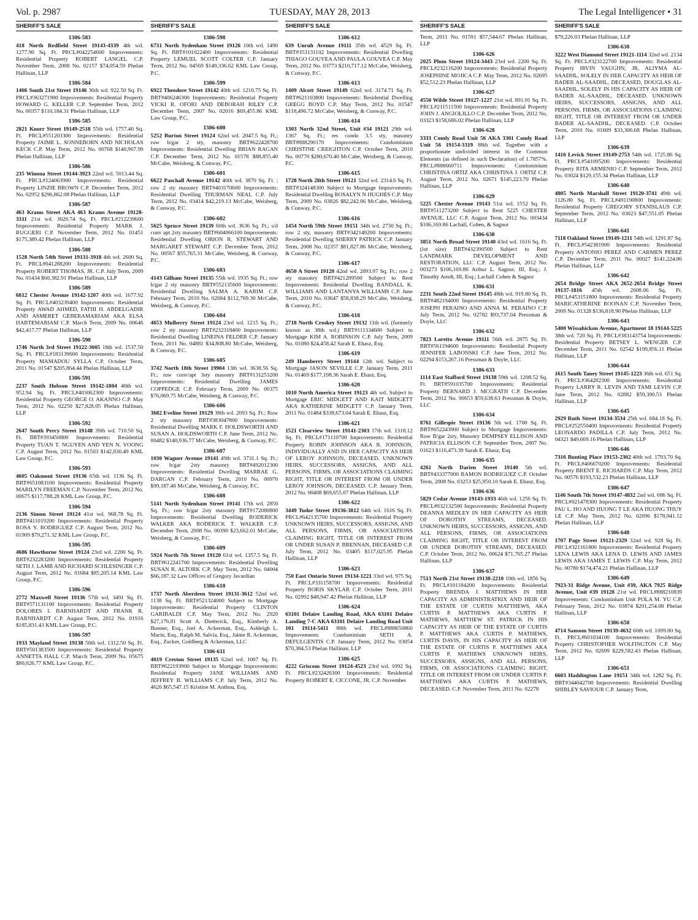Vol. p. 2987 TUESDAY, MAY 28, 2013 The Legal Intelligencer • 31
SHERIFF'S SALE
1306-583
418 North Redfield Street 19143-4339 4th wd. 1277.90 Sq. Ft. PRCL#042254600 Improvements: Residential Property ROBERT LANGEL C.P. November Term, 2008 No. 02157 $74,054.59 Phelan Hallinan, LLP
1306-584
1466 South 21st Street 19146 36th wd. 922.50 Sq. Ft. PRCL#363271900 Improvements: Residential Property HOWARD G. KELLER C.P. September Term, 2012 No. 00357 $110,184.31 Phelan Hallinan, LLP
1306-585
2821 Knorr Street 19149-2518 55th wd. 1757.40 Sq. Ft. PRCL#551203300 Improvements: Residential Property JAIME L. SONNEBORN AND NICHOLAS KECK C.P. May Term, 2012 No. 00768 $140,967.99 Phelan Hallinan, LLP
1306-586
235 Winona Street 19144-3923 22nd wd. 5013.44 Sq. Ft. PRCL#124063900 Improvements: Residential Property LINZIE BROWN C.P. December Term, 2012 No. 02952 $296,862.08 Phelan Hallinan, LLP
1306-587
463 Krams Street AKA 463 Krams Avenue 19128-3311 21st wd. 3020.74 Sq. Ft. PRCL#212239600 Improvements: Residential Property MARK J. RUGGERI C.P. November Term, 2012 No. 01451 $175,389.42 Phelan Hallinan, LLP
1306-588
1528 North 54th Street 19131-3918 4th wd. 2600 Sq. Ft. PRCL#041288200 Improvements: Residential Property ROBERT THOMAS, JR. C.P. July Term, 2009 No. 01434 $60,382.91 Phelan Hallinan, LLP
1306-589
6812 Chester Avenue 19142-1207 40th wd. 1677.92 Sq. Ft. PRCL#403239400 Improvements: Residential Property AWAD AHMED, FATHI H. ABDELGADIR AND ASMERET GEBERAMARIAM AKA ELSA HABTEMARIAM C.P. March Term, 2009 No. 00646 $42,417.77 Phelan Hallinan, LLP
1306-590
1746 North 3rd Street 19122-3005 18th wd. 1537.50 Sq. Ft. PRCL#183139600 Improvements: Residential Property MAMADOU SYLLA C.P. October Term, 2011 No. 01547 $205,864.44 Phelan Hallinan, LLP
1306-591
2237 South Hobson Street 19142-1804 40th wd. 952.94 Sq. Ft. PRCL#403062300 Improvements: Residential Property GEORGE O. AKANNO C.P. May Term, 2012 No. 02250 $27,828.05 Phelan Hallinan, LLP
1306-592
2647 South Percy Street 19148 39th wd. 710.50 Sq. Ft. BRT#393450800 Improvements: Residential Property TUAN T. NGUYEN AND YEN N. VOONG C.P. August Term, 2012 No. 01503 $142,030.49 KML Law Group, P.C.
1306-593
4605 Oakmont Street 19136 65th wd. 1136 Sq. Ft. BRT#651083100 Improvements: Residential Property MARILYN FREEMAN C.P. November Term, 2012 No. 00675 $117,788.28 KML Law Group, P.C.
1306-594
2136 Simon Street 19124 41st wd. 968.78 Sq. Ft. BRT#411019200 Improvements: Residential Property ROSA Y. RODRIGUEZ C.P. August Term, 2012 No. 01909 $79,271.32 KML Law Group, P.C.
1306-595
4686 Hawthorne Street 19124 23rd wd. 2200 Sq. Ft. BRT#232283200 Improvements: Residential Property SETH J. LAMB AND RICHARD SCHLESINGER C.P. August Term, 2012 No. 01684 $85,205.14 KML Law Group, P.C.
1306-596
2772 Maxwell Street 19136 57th wd. 3491 Sq. Ft. BRT#571131100 Improvements: Residential Property DOLORES I. BARNHARDT AND FRANK R. BARNHARDT C.P. August Term, 2012 No. 01916 $185,831.43 KML Law Group, P.C.
1306-597
1933 Mayland Street 19138 50th wd. 1312.50 Sq. Ft. BRT#501383500 Improvements: Residential Property ANNETTA HALL C.P. March Term, 2009 No. 05675 $80,026.77 KML Law Group, P.C.
SHERIFF'S SALE
1306-598
6731 North Sydenham Street 19126 10th wd. 1490 Sq. Ft. BRT#101022400 Improvements: Residential Property LEMUEL SCOTT COLTER C.P. January Term, 2012 No. 04569 $149,336.62 KML Law Group, P.C.
1306-599
6922 Theodore Street 19142 40th wd. 1210.75 Sq. Ft. BRT#406246300 Improvements: Residential Property VICKI R. OFORI AND DEBORAH RILEY C.P. December Term, 2007 No. 02016 $69,455.86 KML Law Group, P.C.
1306-600
5252 Burton Street 19124 62nd wd. 2047.5 Sq. Ft.; row b/gar 2 sty, masonry BRT#622428700 Improvements: Residential Dwelling BRIAN RAGAN C.P. December Term, 2012 No. 01578 $88,855.40 McCabe, Weisberg, & Conway, P.C.
1306-601
6622 Paschall Avenue 19142 40th wd. 3870 Sq. Ft. ; row 2 sty masonry BRT#403170600 Improvements: Residential Dwelling THURMAN NEAL C.P. July Term, 2012 No. 03414 $42,219.13 McCabe, Weisberg, & Conway, P.C.
1306-602
5625 Spruce Street 19139 60th wd. 3636 Sq. Ft.; s/d conv apt 2sty masonry BRT#604066100 Improvements: Residential Dwelling ORION R. STEWART AND MARGARET STEWART C.P. December Term, 2012 No. 00567 $55,765.31 McCabe, Weisberg, & Conway, P.C.
1306-603
4143 Gilham Street 19135 55th wd. 1935 Sq. Ft.; row b/gar 2 sty masonry BRT#552135600 Improvements: Residential Dwelling SALMA A. KARIM C.P. February Term, 2010 No. 02684 $112,769.30 McCabe, Weisberg, & Conway, P.C.
1306-604
4653 Mulberry Street 19124 23rd wd. 1215 Sq. Ft.; row 2 sty masonry BRT#232318400 Improvements: Residential Dwelling LINEINA FELDER C.P. January Term, 2011 No. 04881 $34,808.80 McCabe, Weisberg, & Conway, P.C.
1306-605
3742 North 18th Street 19904 13th wd. 3638.56 Sq. Ft.; row conv/apt 3sty masonry BRT#131253200 Improvements: Residential Dwelling JAMES COPPEDGE C.P. February Term, 2009 No. 00375 $76,069.75 McCabe, Weisberg, & Conway, P.C.
1306-606
3682 Eveline Street 19129 38th wd. 2093 Sq. Ft.; Row 2 sty masonry BRT#383047800 Improvements: Residential Dwelling MARK F. HOLDSWORTH AND SUSAN A. HOLDSWORTH C.P. June Term, 2012 No. 00482 $140,936.77 McCabe, Weisberg, & Conway, P.C.
1306-607
1030 Wagner Avenue 19141 49th wd. 3731.1 Sq. Ft.; row b/gar 2sty masonry BRT#492012300 Improvements: Residential Dwelling MARRAE G. DARGAN C.P. February Term, 2010 No. 00970 $99,187.40 McCabe, Weisberg, & Conway, P.C.
1306-608
5141 North Sydenham Street 19141 17th wd. 2850 Sq. Ft.; row b/gar 2sty masonry BRT#172080800 Improvements: Residential Dwelling RODERICK WALKER AKA RODERICK T. WALKER C.P. December Term, 2008 No. 00390 $23,662.01 McCabe, Weisberg, & Conway, P.C.
1306-609
5924 North 7th Street 19120 61st wd. 1357.5 Sq. Ft. BRT#612241700 Improvements: Residential Dwelling SUSAN R. ALTORK C.P. May Term, 2012 No. 04004 $66,187.32 Law Offices of Gregory Javardian
1306-610
1737 North Aberdeen Street 19131-3612 52nd wd. 1138 Sq. Ft. BRT#521324000 Subject to Mortgage Improvements: Residential Property CLINTON GARIBALDI C.P. May Term, 2012 No. 2920 $27,176.81 Scott A. Dietterick, Esq., Kimberly A. Bonner, Esq., Joel A. Ackerman, Esq., Ashleigh L. Marin, Esq., Ralph M. Salvia, Esq., Jaime R. Ackerman, Esq., Zucker, Goldberg & Ackerman, LLC
1306-611
4019 Creston Street 19135 62nd wd. 1007 Sq. Ft. BRT#622193900 Subject to Mortgage Improvements: Residential Property JANE WILLIAMS AND JEFFREY B. WILLIAMS C.P. July Term, 2012 No. 4626 $65,547.15 Kristine M. Anthou, Esq.
SHERIFF'S SALE
1306-612
639 Unruh Avenue 19111 35th wd. 4529 Sq. Ft. BRT#353131102 Improvements: Residential Dwelling THIAGO GOUVEA AND PAULA GOUVEA C.P. May Term, 2012 No. 03773 $210,717.12 McCabe, Weisberg, & Conway, P.C.
1306-613
1409 Alcott Street 19149 62nd wd. 3174.71 Sq. Ft. BRT#621103800 Improvements: Residential Dwelling GREGG BOYD C.P. May Term, 2012 No. 01547 $118,496.72 McCabe, Weisberg, & Conway, P.C.
1306-614
1303 North 32nd Street, Unit #34 19121 29th wd. 1367 Sq. Ft.; res condo 3.5 sty, masonry BRT#888290170 Improvements: Condominium CHRISTINE CREIGHTON C.P. October Term, 2010 No. 00770 $280,670.40 McCabe, Weisberg, & Conway, P.C.
1306-615
1728 North 28th Street 19121 32nd wd. 2314.6 Sq. Ft. BRT#324148300 Subject to Mortgage Improvements: Residential Dwelling ROSALYN N HUGHES C.P. May Term, 2009 No. 03826 $82,242.06 McCabe, Weisberg, & Conway, P.C.
1306-616
1454 North 59th Street 19151 34th wd. 2730 Sq. Ft.; row 2 sty, masonry BRT#342149200 Improvements: Residential Dwelling SHERRY PATRICK C.P. January Term, 2008 No. 02357 $81,827.86 McCabe, Weisberg, & Conway, P.C.
1306-617
4650 A Street 19120 42nd wd. 2093.97 Sq. Ft.; row 2 sty masonry BRT#421289500 Subject to Rent Improvements: Residential Dwelling RANDALL K. WILLIAMS AND LANTANYA WILLIAMS C.P. June Term, 2010 No. 03647 $58,838.29 McCabe, Weisberg, & Conway, P.C.
1306-618
2718 North Croskey Street 19132 11th wd. (formerly known as 38th wd.) BRT#111334600 Subject to Mortgage KIM A. ROBINSON C.P. July Term, 2009 No. 01080 $24,458.42 Sarah E. Ehasz, Esq.
1306-619
249 Hansberry Street 19144 12th wd. Subject to Mortgage JASON SEVILLE C.P. January Term, 2011 No. 01469 $177,198.36 Sarah E. Ehasz, Esq.
1306-620
1010 North America Street 19123 4th wd. Subject to Mortgage ERIC MIDGETT AND KAIT MIDGETT AKA KATHERINE MIDGETT C.P. January Term, 2011 No. 01484 $338,673.04 Sarah E. Ehasz, Esq.
1306-621
1521 Clearview Street 19141-2303 17th wd. 1318.12 Sq. Ft. PRCL#171110700 Improvements: Residential Property ROBIN JOHNSON AKA R. JOHNSON, INDIVIDUALLY AND IN HER CAPACITY AS HEIR OF LEROY JOHNSON, DECEASED. UNKNOWN HEIRS, SUCCESSORS, ASSIGNS, AND ALL PERSONS, FIRMS, OR ASSOCIATIONS CLAIMING RIGHT, TITLE OR INTEREST FROM OR UNDER LEROY JOHNSON, DECEASED. C.P. January Term, 2012 No. 00408 $69,655.07 Phelan Hallinan, LLP
1306-622
3449 Tudor Street 19136-3812 64th wd. 1616 Sq. Ft. PRCL#642135700 Improvements: Residential Property UNKNOWN HEIRS, SUCCESSORS, ASSIGNS, AND ALL PERSONS, FIRMS, OR ASSOCIATIONS CLAIMING RIGHT, TITLE OR INTEREST FROM OR UNDER SUSAN P. BRENNAN, DECEASED C.P. July Term, 2012 No. 03405 $117,025.95 Phelan Hallinan, LLP
1306-623
750 East Ontario Street 19134-1221 33rd wd. 975 Sq. Ft. PRCL#331158700 Improvements: Residential Property BORIS SKYLAR C.P. October Term, 2011 No. 02992 $48,947.42 Phelan Hallinan, LLP
1306-624
63101 Delaire Landing Road, AKA 63101 Delaire Landing 7-C AKA 63101 Delaire Landing Road Unit 101 19114-5411 88th wd. PRCL#888650860 Improvements: Condominium SETH A. DEFULGENTIS C.P. January Term, 2012 No. 03054 $70,384.53 Phelan Hallinan, LLP
1306-625
4222 Griscom Street 19124-4523 23rd wd. 1092 Sq. Ft. PRCL#232426300 Improvements: Residential Property ROBERT E. CICCONE, JR. C.P. November
SHERIFF'S SALE
Term, 2011 No. 01591 $57,544.67 Phelan Hallinan, LLP
1306-626
2025 Plum Street 19124-3443 23rd wd. 2200 Sq. Ft. PRCL#232116200 Improvements: Residential Property JOSEPHINE MOJICA C.P. May Term, 2012 No. 02695 $52,512.23 Phelan Hallinan, LLP
1306-627
4550 Wilde Street 19127-1227 21st wd. 891.91 Sq. Ft. PRCL#211511500 Improvements: Residential Property JOHN J. ANGIOLILLO C.P. December Term, 2012 No. 03323 $158,686.02 Phelan Hallinan, LLP
1306-628
3333 Comly Road Unit 56 AKA 3301 Comly Road Unit 56 19154-3319 88th wd. Together with a proportionate undivided interest in the Common Elements (as defined in such Declaration) of 1.7857%. PRCL#888660711 Improvements: Condominium CHRISTINA ORTIZ AKA CHRISTINA J. ORTIZ C.P. August Term, 2012 No. 02671 $145,223.70 Phelan Hallinan, LLP
1306-629
5225 Chester Avenue 19143 51st wd. 1552 Sq. Ft. BRT#511273200 Subject to Rent 5225 CHESTER AVENUE, LLC C.P. August Term, 2012 No. 003434 $106,169.86 Lachall, Cohen, & Sagnor
1306-630
3851 North Broad Street 19140 43rd wd. 1616 Sq. Ft. (lot size) BRT#432390500 Subject to Rent LANDMARK DEVELOPMENT AND RESTORATION, LLC C.P. August Term, 2012 No. 003273 $106,169.86 Arthur L. Sagnor, III, Esq.; J. Timothy Arndt, III, Esq.; Lachall Cohen & Sagnor
1306-631
2231 South 22nd Street 19145 48th wd. 919.80 Sq. Ft. BRT#482194000 Improvements: Residential Property JOSEPH PERAINO AND ANNA M. PERAINO C.P. July Term, 2012 No. 02782 $93,737.04 Pressman & Doyle, LLC
1306-632
7823 Loretto Avenue 19111 56th wd. 2875 Sq. Ft. BRT#561194600 Improvements: Residential Property JENNIFER LABONSKI C.P. June Term, 2012 No. 02294 $153,267.16 Pressman & Doyle, LLC
1306-633
1114 East Stafford Street 19138 59th wd. 1208.52 Sq. Ft. BRT#591035700 Improvements: Residential Property BERNARD J. MCGRATH C.P. December Term, 2012 No. 00653 $59,638.63 Pressman & Doyle, LLC
1306-634
8761 Gillespie Street 19136 5th wd. 1700 Sq. Ft. BRT#652243900 Subject to Mortgage Improvements: Row B/gar 2sty, Masonry DEMPSEY ELLISON AND PATRICIA ELLISON C.P. September Term, 2007 No. 01623 $116,473.39 Sarah E. Ehasz, Esq.
1306-635
4261 North Darien Street 19140 5th wd. BRT#433377000 RAMON RODRIGUEZ C.P. October Term, 2008 No. 03253 $25,950.10 Sarah E. Ehasz, Esq.
1306-636
5829 Cedar Avenue 19143-1933 46th wd. 1256 Sq. Ft. PRCL#032132500 Improvements: Residential Property DEANNA MEDLEY IN HER CAPACITY AS HEIR OF DOROTHY STREAMS, DECEASED. UNKNOWN HEIRS, SUCCESSORS, ASSIGNS, AND ALL PERSONS, FIRMS, OR ASSOCIATIONS CLAIMING RIGHT, TITLE OR INTEREST FROM OR UNDER DOROTHY STREAMS, DECEASED. C.P. October Term, 2012 No. 00624 $71,765.27 Phelan Hallinan, LLP
1306-637
7513 North 21st Street 19138-2210 10th wd. 1856 Sq. Ft. PRCL#101184200 Improvements: Residential Property BRENDA J. MATTHEWS IN HER CAPACITY AS ADMINISTRATRIX AND HEIR OF THE ESTATE OF CURTIS MATTHEWS, AKA CURTIS P. MATTHEWS AKA CURTIS P. MATHEWS, MATTHEW ST. PATRICK IN HIS CAPACITY AS HEIR OF THE ESTATE OF CURTIS P. MATTHEWS AKA CURTIS P. MATHEWS, CURTIS DAVIS, IN HIS CAPACITY AS HEIR OF THE ESTATE OF CURTIS P. MATTHEWS AKA CURTIS P. MATHEWS UNKNOWN HEIRS, SUCCESSORS, ASSIGNS, AND ALL PERSONS, FIRMS, OR ASSOCIATIONS CLAIMING RIGHT, TITLE OR INTEREST FROM OR UNDER CURTIS P. MATTHEWS AKA CURTIS P. MATHEWS, DECEASED. C.P. November Term, 2011 No. 02278
SHERIFF'S SALE
$79,226.03 Phelan Hallinan, LLP
1306-638
3222 West Diamond Street 19121-1114 32nd wd. 2134 Sq. Ft. PRCL#323122700 Improvements: Residential Property IRVIN VAUGHN, JR, ALIYMA AL-SAADHL, SOLELY IN HER CAPACITY AS HEIR OF BADER AL-SAADHL, DECEASED, DOUGLAS AL-SAADHL, SOLELY IN HIS CAPACITY AS HEIR OF BADER AL-SAADHL, DECEASED. UNKNOWN HEIRS, SUCCESSORS, ASSIGNS, AND ALL PERSONS, FIRMS, OR ASSOCIATIONS CLAIMING RIGHT, TITLE OR INTEREST FROM OR UNDER BADER AL-SAADHL, DECEASED. C.P. October Term, 2010 No. 01609 $33,306.68 Phelan Hallinan, LLP
1306-639
1416 Levick Street 19149-2753 54th wd. 1725.86 Sq. Ft. PRCL#541095200 Improvements: Residential Property RITA ARMENIO C.P. September Term, 2012 No. 03024 $129,155.34 Phelan Hallinan, LLP
1306-640
4805 North Marshall Street 19120-3741 49th wd. 1126.80 Sq. Ft. PRCL#491190800 Improvements: Residential Property GREGORY STANISLAUS C.P. September Term, 2012 No. 03023 $47,551.05 Phelan Hallinan, LLP
1306-641
7118 Oakland Street 19149-1211 54th wd. 1291.87 Sq. Ft. PRCL#542381900 Improvements: Residential Property ANTONIO PEREZ AND CARMEN PEREZ C.P. December Term, 2011 No. 00027 $141,224.86 Phelan Hallinan, LLP
1306-642
2654 Bridge Street AKA 2652-2654 Bridge Street 19137-1816 45th wd. 2608.06 Sq. Ft. PRCL#453151800 Improvements: Residential Property MARICATHERINE ROONAN C.P. November Term, 2009 No. 01328 $136,818.90 Phelan Hallinan, LLP
1306-643
5400 Wissahickon Avenue, Apartment 18 19144-5225 38th wd. 720 Sq. Ft. PRCL#383143754 Improvements: Residential Property BETSEY L. WENGER C.P. December Term, 2011 No. 02542 $199,856.11 Phelan Hallinan, LLP
1306-644
1615 South Taney Street 19145-1223 36th wd. 651 Sq. Ft. PRCL#364282300 Improvements: Residential Property LARRY R. LEVIN AND TAMI LEVIN C.P. June Term, 2012 No. 02882 $59,390.53 Phelan Hallinan, LLP
1306-645
2929 Ruth Street 19134-3534 25th wd. 684.18 Sq. Ft. PRCL#252550400 Improvements: Residential Property LEONARDO PADILLA C.P. July Term, 2012 No. 04321 $49,669.16 Phelan Hallinan, LLP
1306-646
7316 Bunting Place 19153-2302 40th wd. 1793.70 Sq. Ft. PRCL#406670200 Improvements: Residential Property BRENT E. RICHARDS C.P. May Term, 2012 No. 00576 $193,532.23 Phelan Hallinan, LLP
1306-647
1146 South 7th Street 19147-4832 2nd wd. 686 Sq. Ft. PRCL#021478300 Improvements: Residential Property PAU L. HO AND HUONG T LE AKA HUONG THUY LE C.P. May Term, 2012 No. 02696 $178,041.12 Phelan Hallinan, LLP
1306-648
1707 Page Street 19121-2329 32nd wd. 928 Sq. Ft. PRCL#321161800 Improvements: Residential Property LENA LEWIS AKA LENA D. LEWIS AND JAMES LEWIS AKA JAMES T. LEWIS C.P. May Term, 2012 No. 00780 $174,474.21 Phelan Hallinan, LLP
1306-649
7923-31 Ridge Avenue, Unit #39, AKA 7925 Ridge Avenue, Unit #39 19128 21st wd. PRCL#888210839 Improvements: Condominium Unit POLA M. YU C.P. February Term, 2012 No. 03874 $201,254.08 Phelan Hallinan, LLP
1306-650
4714 Sansom Street 19139-4632 60th wd. 1099.80 Sq. Ft. PRCL#601034100 Improvements: Residential Property CHRISTOPHER WOLFINGTON C.P. May Term, 2012 No. 02699 $229,582.43 Phelan Hallinan, LLP
1306-651
6603 Haddington Lane 19151 34th wd. 1282 Sq. Ft. BRT#344042700 Improvements: Residential Dwelling SHIRLEY SAVIOUR C.P. January Term,